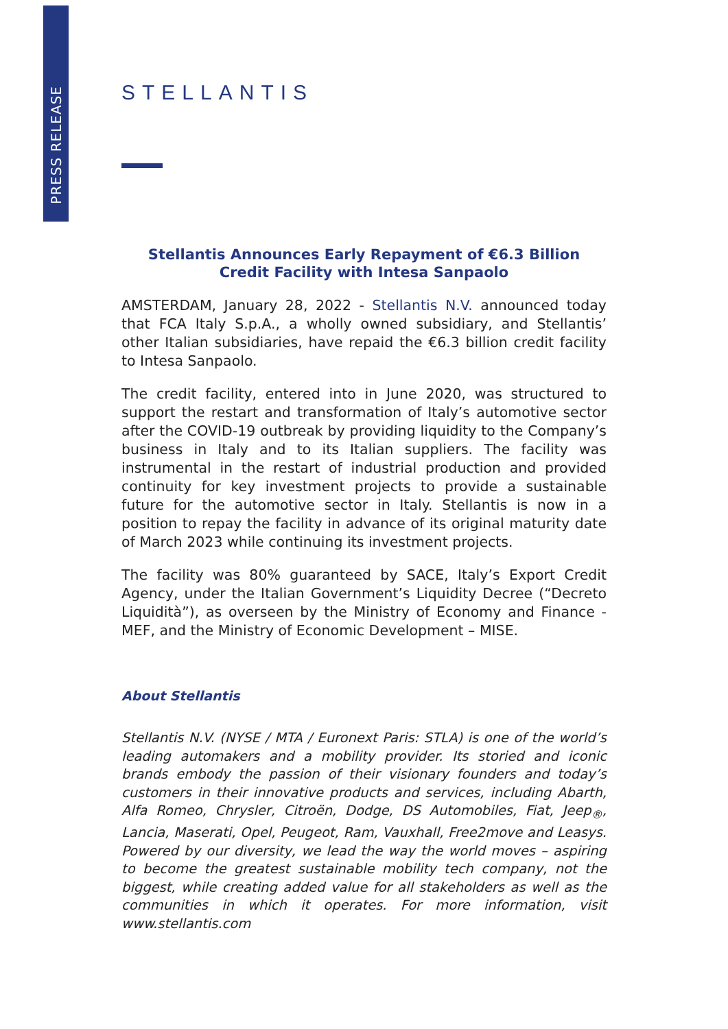PRESS RELEASE
STELLANTIS
Stellantis Announces Early Repayment of €6.3 Billion
Credit Facility with Intesa Sanpaolo
AMSTERDAM, January 28, 2022 - Stellantis N.V. announced today that FCA Italy S.p.A., a wholly owned subsidiary, and Stellantis’ other Italian subsidiaries, have repaid the €6.3 billion credit facility to Intesa Sanpaolo.
The credit facility, entered into in June 2020, was structured to support the restart and transformation of Italy’s automotive sector after the COVID-19 outbreak by providing liquidity to the Company’s business in Italy and to its Italian suppliers. The facility was instrumental in the restart of industrial production and provided continuity for key investment projects to provide a sustainable future for the automotive sector in Italy. Stellantis is now in a position to repay the facility in advance of its original maturity date of March 2023 while continuing its investment projects.
The facility was 80% guaranteed by SACE, Italy’s Export Credit Agency, under the Italian Government’s Liquidity Decree (“Decreto Liquidità”), as overseen by the Ministry of Economy and Finance - MEF, and the Ministry of Economic Development – MISE.
About Stellantis
Stellantis N.V. (NYSE / MTA / Euronext Paris: STLA) is one of the world’s leading automakers and a mobility provider. Its storied and iconic brands embody the passion of their visionary founders and today’s customers in their innovative products and services, including Abarth, Alfa Romeo, Chrysler, Citroën, Dodge, DS Automobiles, Fiat, Jeep<sub>®</sub>, Lancia, Maserati, Opel, Peugeot, Ram, Vauxhall, Free2move and Leasys. Powered by our diversity, we lead the way the world moves – aspiring to become the greatest sustainable mobility tech company, not the biggest, while creating added value for all stakeholders as well as the communities in which it operates. For more information, visit www.stellantis.com